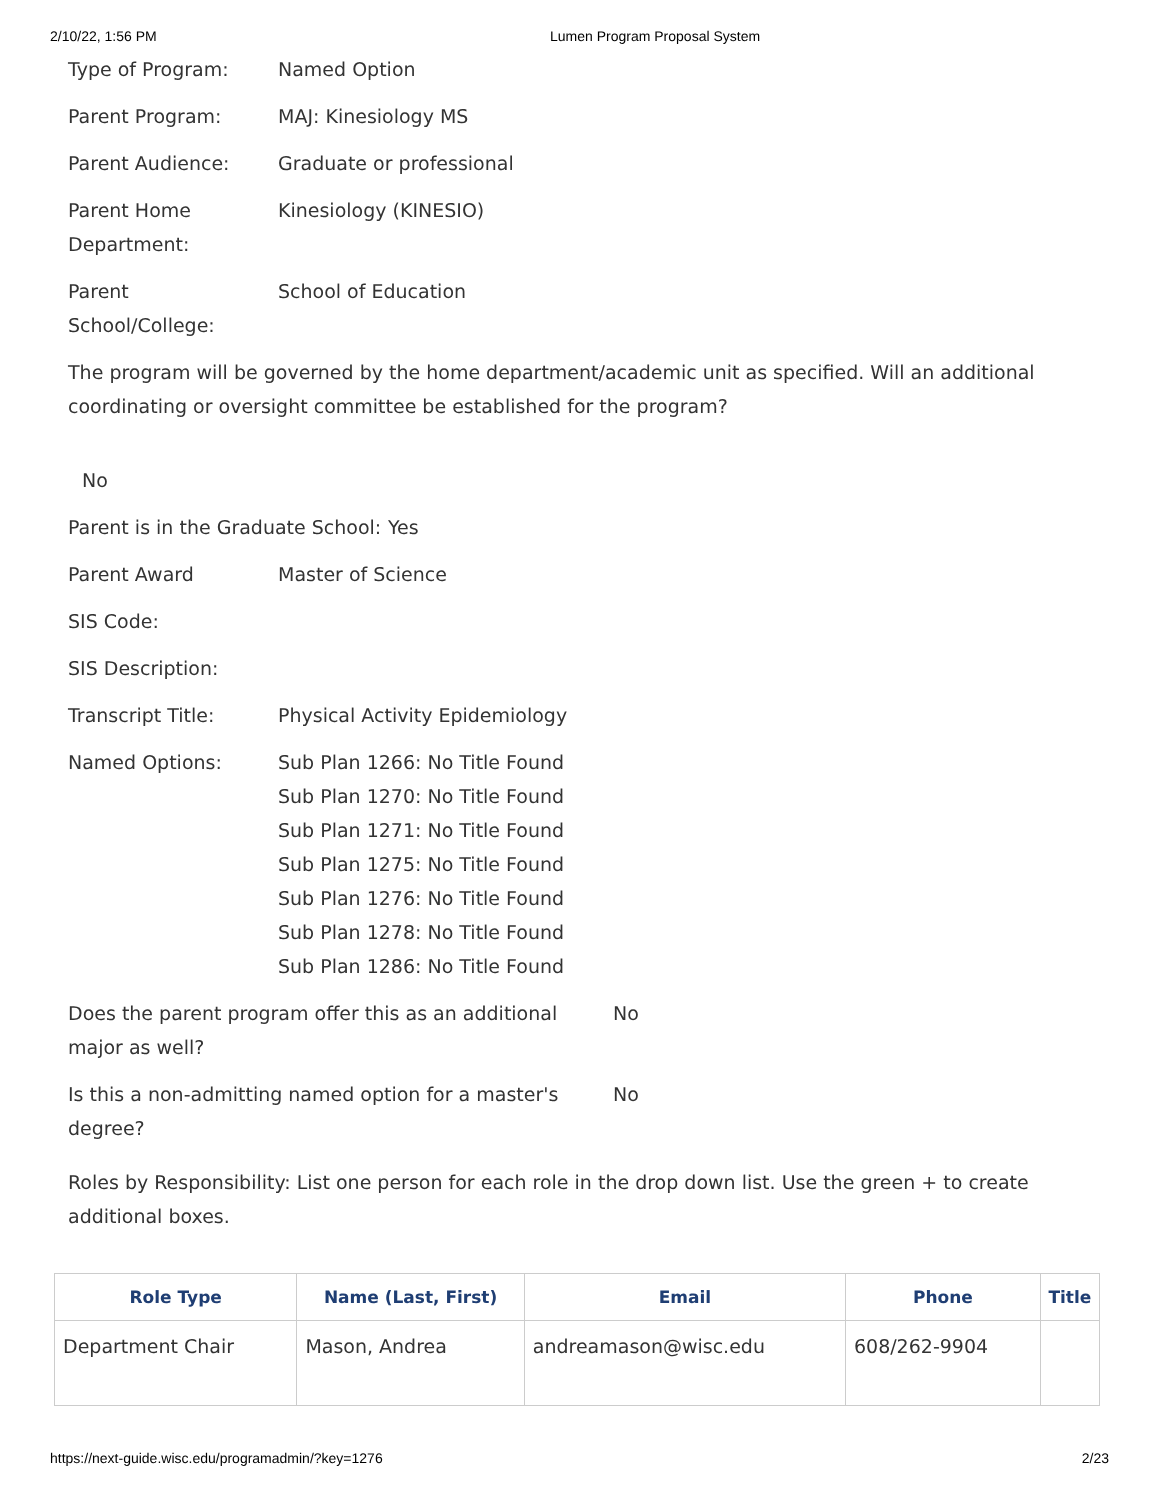2/10/22, 1:56 PM Lumen Program Proposal System
Type of Program: Named Option
Parent Program: MAJ: Kinesiology MS
Parent Audience: Graduate or professional
Parent Home Department:
Kinesiology (KINESIO)
Parent School/College:
School of Education
The program will be governed by the home department/academic unit as specified. Will an additional coordinating or oversight committee be established for the program?
No
Parent is in the Graduate School:
Yes
Parent Award Master of Science
SIS Code:
SIS Description:
Transcript Title: Physical Activity Epidemiology
Named Options: Sub Plan 1266: No Title Found
Sub Plan 1270: No Title Found
Sub Plan 1271: No Title Found
Sub Plan 1275: No Title Found
Sub Plan 1276: No Title Found
Sub Plan 1278: No Title Found
Sub Plan 1286: No Title Found
Does the parent program offer this as an additional major as well?
No
Is this a non-admitting named option for a master's degree?
No
Roles by Responsibility: List one person for each role in the drop down list. Use the green + to create additional boxes.
| Role Type | Name (Last, First) | Email | Phone | Title |
| --- | --- | --- | --- | --- |
| Department Chair | Mason, Andrea | andreamason@wisc.edu | 608/262-9904 | |
https://next-guide.wisc.edu/programadmin/?key=1276 2/23